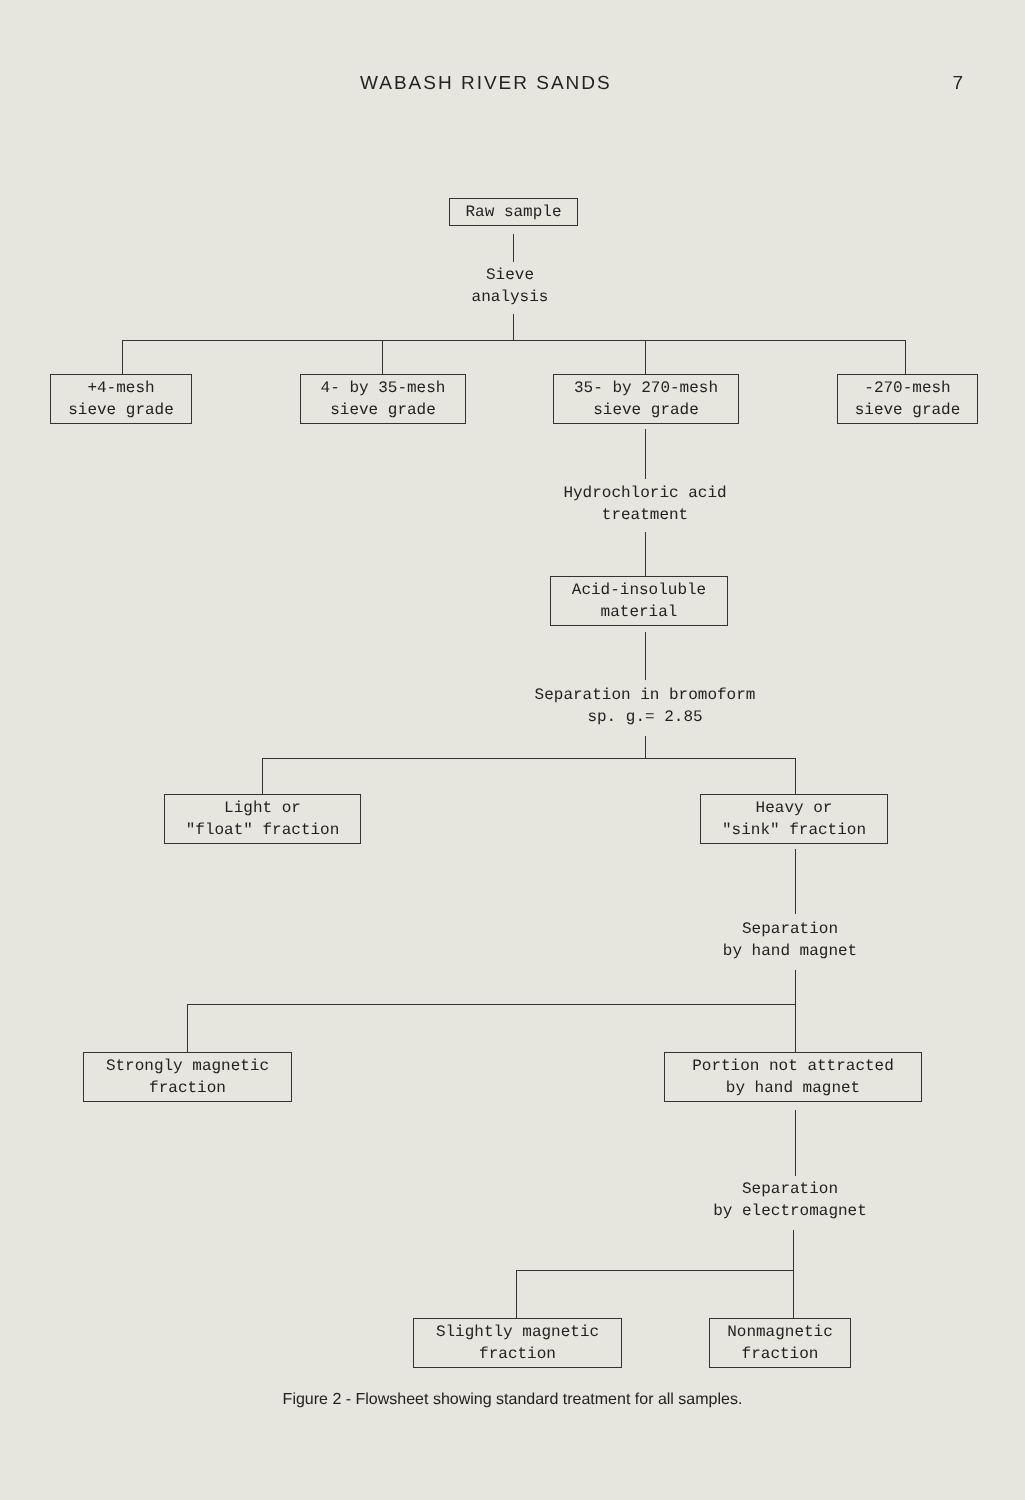WABASH RIVER SANDS 7
Raw sample
Sieve
analysis
+4-mesh
sieve grade
4- by 35-mesh
sieve grade
35- by 270-mesh
sieve grade
-270-mesh
sieve grade
Hydrochloric acid
treatment
Acid-insoluble
material
Separation in bromoform
sp. g.= 2.85
Light or
"float" fraction
Heavy or
"sink" fraction
Separation
by hand magnet
Strongly magnetic
fraction
Portion not attracted
by hand magnet
Separation
by electromagnet
Slightly magnetic
fraction
Nonmagnetic
fraction
Figure 2 - Flowsheet showing standard treatment for all samples.